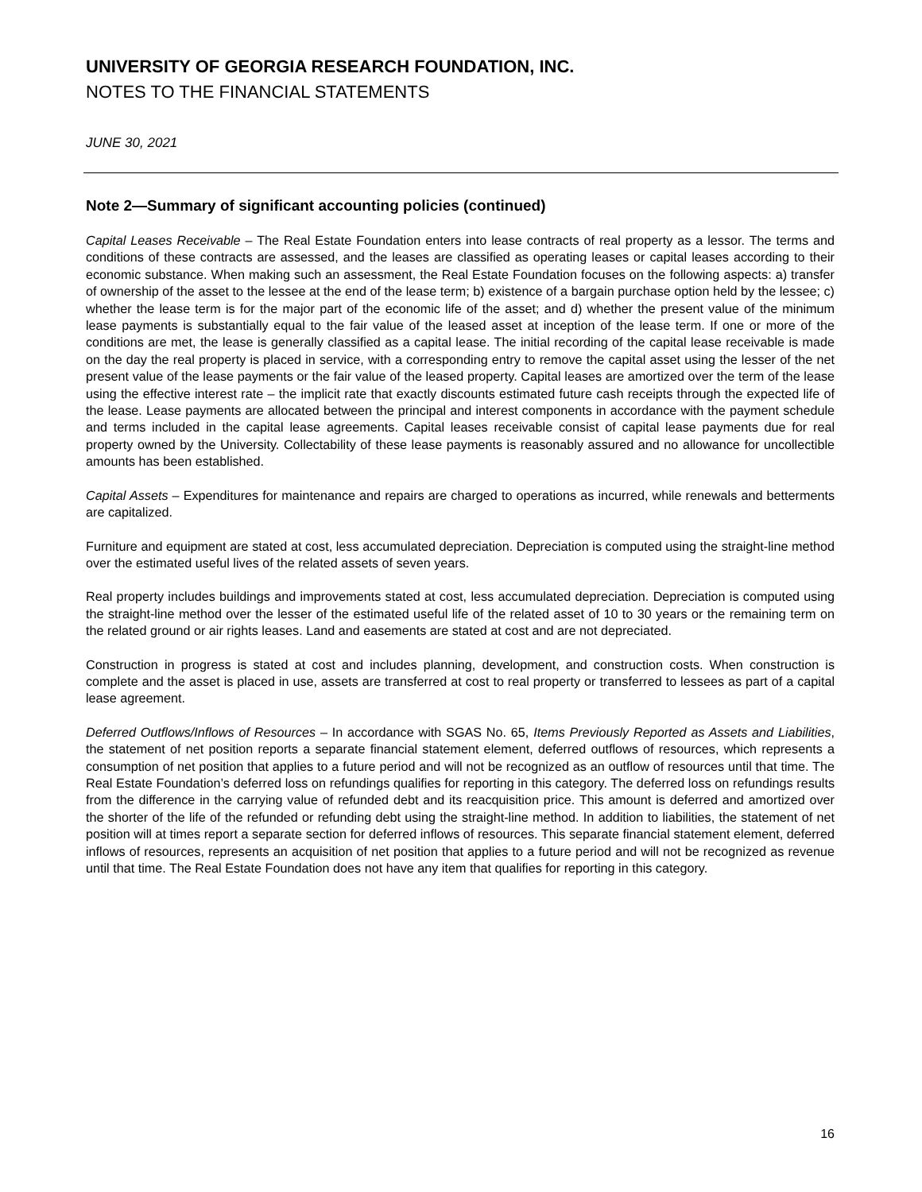UNIVERSITY OF GEORGIA RESEARCH FOUNDATION, INC.
NOTES TO THE FINANCIAL STATEMENTS
JUNE 30, 2021
Note 2—Summary of significant accounting policies (continued)
Capital Leases Receivable – The Real Estate Foundation enters into lease contracts of real property as a lessor. The terms and conditions of these contracts are assessed, and the leases are classified as operating leases or capital leases according to their economic substance. When making such an assessment, the Real Estate Foundation focuses on the following aspects: a) transfer of ownership of the asset to the lessee at the end of the lease term; b) existence of a bargain purchase option held by the lessee; c) whether the lease term is for the major part of the economic life of the asset; and d) whether the present value of the minimum lease payments is substantially equal to the fair value of the leased asset at inception of the lease term. If one or more of the conditions are met, the lease is generally classified as a capital lease. The initial recording of the capital lease receivable is made on the day the real property is placed in service, with a corresponding entry to remove the capital asset using the lesser of the net present value of the lease payments or the fair value of the leased property. Capital leases are amortized over the term of the lease using the effective interest rate – the implicit rate that exactly discounts estimated future cash receipts through the expected life of the lease. Lease payments are allocated between the principal and interest components in accordance with the payment schedule and terms included in the capital lease agreements. Capital leases receivable consist of capital lease payments due for real property owned by the University. Collectability of these lease payments is reasonably assured and no allowance for uncollectible amounts has been established.
Capital Assets – Expenditures for maintenance and repairs are charged to operations as incurred, while renewals and betterments are capitalized.
Furniture and equipment are stated at cost, less accumulated depreciation. Depreciation is computed using the straight-line method over the estimated useful lives of the related assets of seven years.
Real property includes buildings and improvements stated at cost, less accumulated depreciation. Depreciation is computed using the straight-line method over the lesser of the estimated useful life of the related asset of 10 to 30 years or the remaining term on the related ground or air rights leases. Land and easements are stated at cost and are not depreciated.
Construction in progress is stated at cost and includes planning, development, and construction costs. When construction is complete and the asset is placed in use, assets are transferred at cost to real property or transferred to lessees as part of a capital lease agreement.
Deferred Outflows/Inflows of Resources – In accordance with SGAS No. 65, Items Previously Reported as Assets and Liabilities, the statement of net position reports a separate financial statement element, deferred outflows of resources, which represents a consumption of net position that applies to a future period and will not be recognized as an outflow of resources until that time. The Real Estate Foundation’s deferred loss on refundings qualifies for reporting in this category. The deferred loss on refundings results from the difference in the carrying value of refunded debt and its reacquisition price. This amount is deferred and amortized over the shorter of the life of the refunded or refunding debt using the straight-line method. In addition to liabilities, the statement of net position will at times report a separate section for deferred inflows of resources. This separate financial statement element, deferred inflows of resources, represents an acquisition of net position that applies to a future period and will not be recognized as revenue until that time. The Real Estate Foundation does not have any item that qualifies for reporting in this category.
16